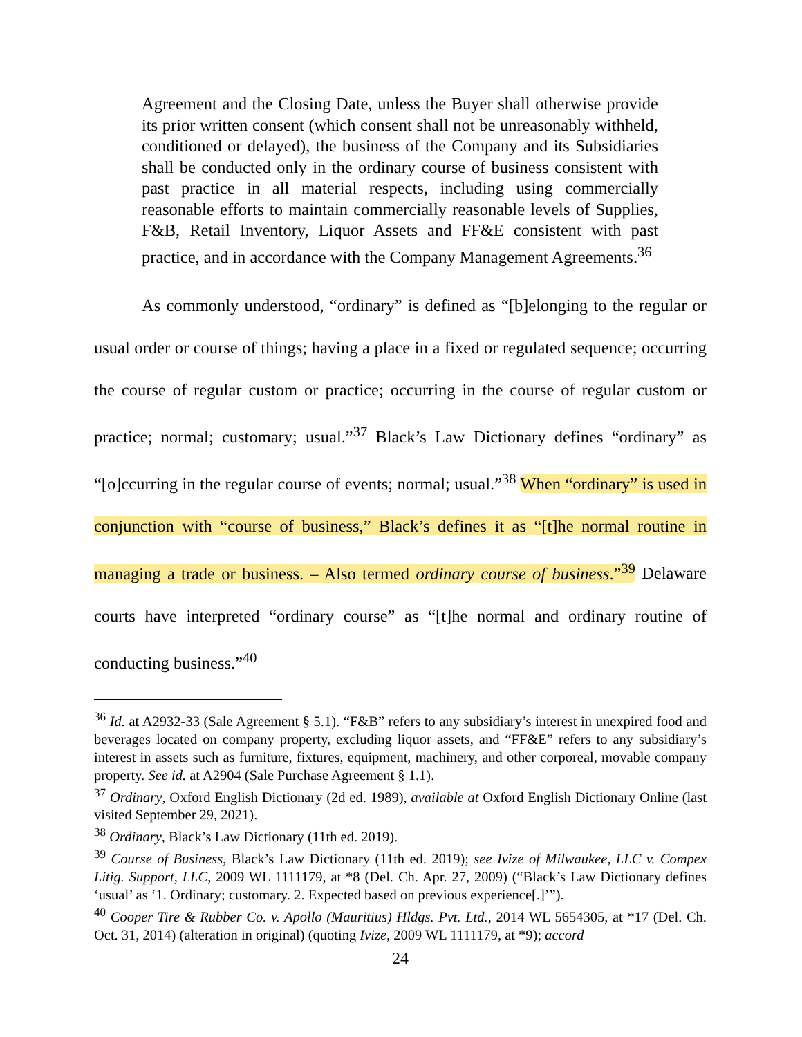Agreement and the Closing Date, unless the Buyer shall otherwise provide its prior written consent (which consent shall not be unreasonably withheld, conditioned or delayed), the business of the Company and its Subsidiaries shall be conducted only in the ordinary course of business consistent with past practice in all material respects, including using commercially reasonable efforts to maintain commercially reasonable levels of Supplies, F&B, Retail Inventory, Liquor Assets and FF&E consistent with past practice, and in accordance with the Company Management Agreements.<sup>36</sup>
As commonly understood, “ordinary” is defined as “[b]elonging to the regular or usual order or course of things; having a place in a fixed or regulated sequence; occurring the course of regular custom or practice; occurring in the course of regular custom or practice; normal; customary; usual.”<sup>37</sup> Black’s Law Dictionary defines “ordinary” as “[o]ccurring in the regular course of events; normal; usual.”<sup>38</sup> When “ordinary” is used in conjunction with “course of business,” Black’s defines it as “[t]he normal routine in managing a trade or business. – Also termed ordinary course of business.”<sup>39</sup> Delaware courts have interpreted “ordinary course” as “[t]he normal and ordinary routine of conducting business.”<sup>40</sup>
<sup>36</sup> Id. at A2932-33 (Sale Agreement § 5.1). “F&B” refers to any subsidiary’s interest in unexpired food and beverages located on company property, excluding liquor assets, and “FF&E” refers to any subsidiary’s interest in assets such as furniture, fixtures, equipment, machinery, and other corporeal, movable company property. See id. at A2904 (Sale Purchase Agreement § 1.1).
<sup>37</sup> Ordinary, Oxford English Dictionary (2d ed. 1989), available at Oxford English Dictionary Online (last visited September 29, 2021).
<sup>38</sup> Ordinary, Black’s Law Dictionary (11th ed. 2019).
<sup>39</sup> Course of Business, Black’s Law Dictionary (11th ed. 2019); see Ivize of Milwaukee, LLC v. Compex Litig. Support, LLC, 2009 WL 1111179, at *8 (Del. Ch. Apr. 27, 2009) (“Black’s Law Dictionary defines ‘usual’ as ‘1. Ordinary; customary. 2. Expected based on previous experience[.]’”).
<sup>40</sup> Cooper Tire & Rubber Co. v. Apollo (Mauritius) Hldgs. Pvt. Ltd., 2014 WL 5654305, at *17 (Del. Ch. Oct. 31, 2014) (alteration in original) (quoting Ivize, 2009 WL 1111179, at *9); accord
24